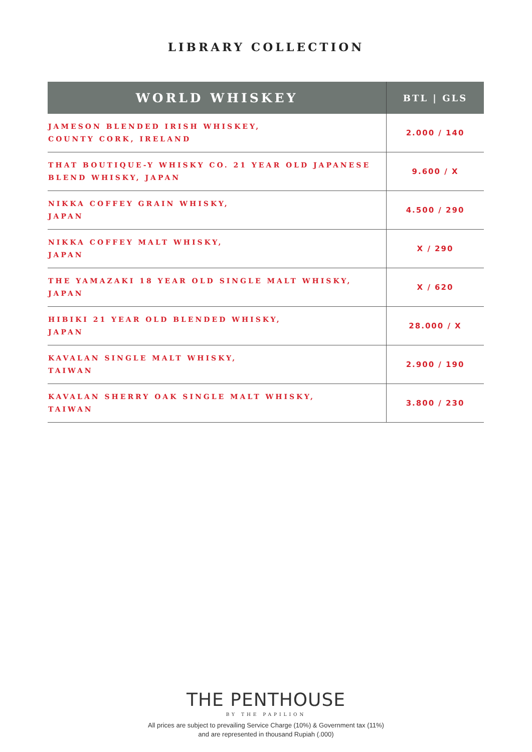LIBRARY COLLECTION
| WORLD WHISKEY | BTL / GLS |
| --- | --- |
| JAMESON BLENDED IRISH WHISKEY, COUNTY CORK, IRELAND | 2.000 / 140 |
| THAT BOUTIQUE-Y WHISKY CO. 21 YEAR OLD JAPANESE BLEND WHISKY, JAPAN | 9.600 / X |
| NIKKA COFFEY GRAIN WHISKY, JAPAN | 4.500 / 290 |
| NIKKA COFFEY MALT WHISKY, JAPAN | X / 290 |
| THE YAMAZAKI 18 YEAR OLD SINGLE MALT WHISKY, JAPAN | X / 620 |
| HIBIKI 21 YEAR OLD BLENDED WHISKY, JAPAN | 28.000 / X |
| KAVALAN SINGLE MALT WHISKY, TAIWAN | 2.900 / 190 |
| KAVALAN SHERRY OAK SINGLE MALT WHISKY, TAIWAN | 3.800 / 230 |
THE PENTHOUSE
BY THE PAPILION
All prices are subject to prevailing Service Charge (10%) & Government tax (11%)
and are represented in thousand Rupiah (.000)